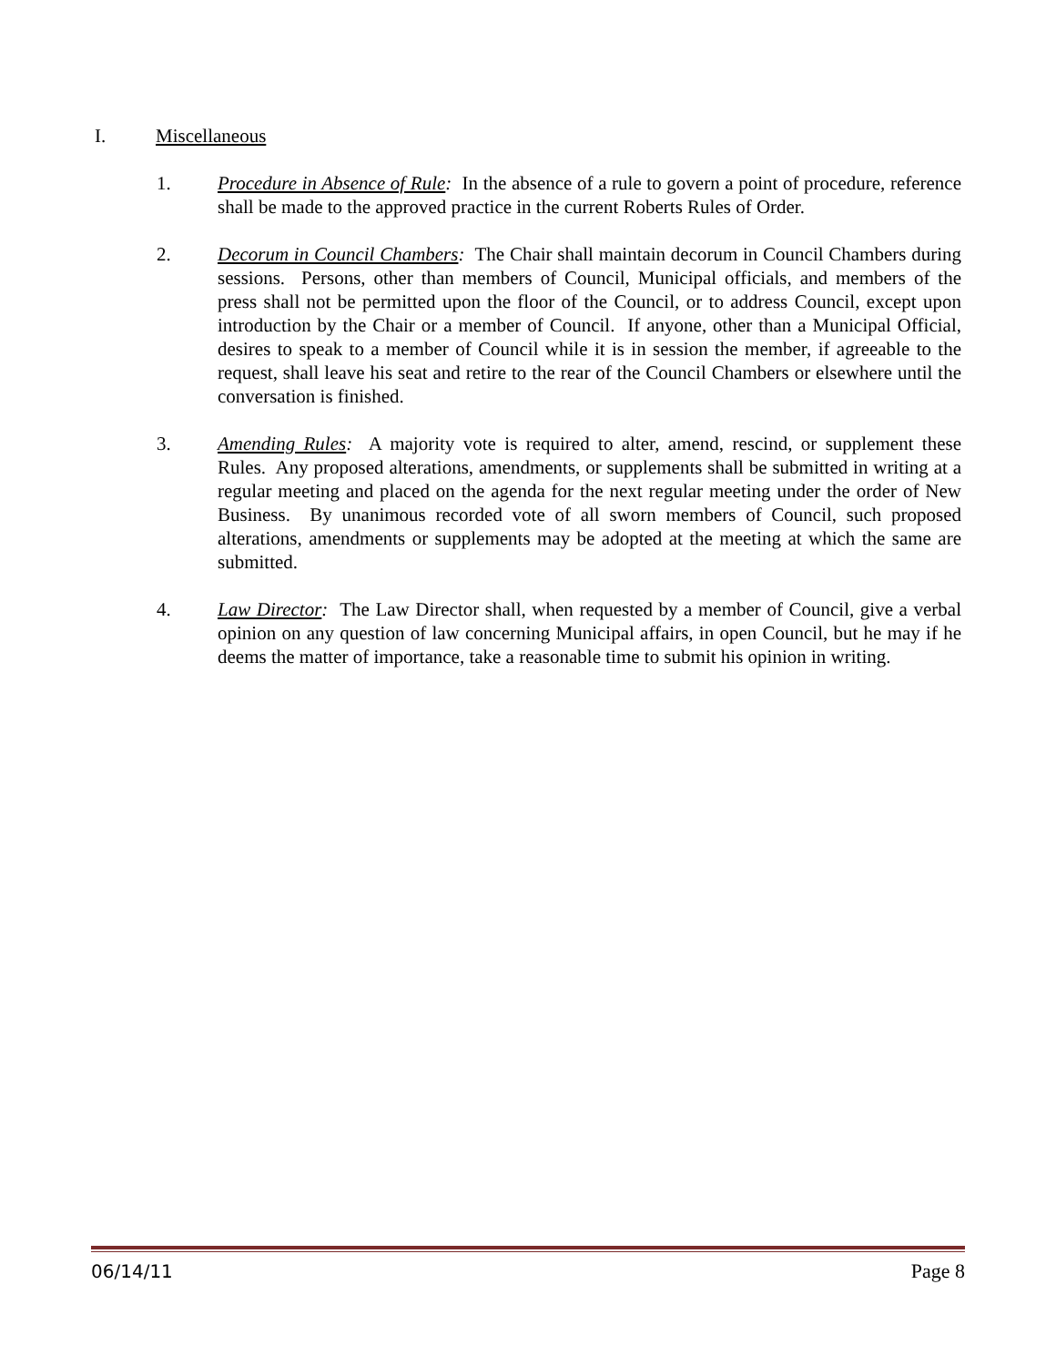I. Miscellaneous
1. Procedure in Absence of Rule: In the absence of a rule to govern a point of procedure, reference shall be made to the approved practice in the current Roberts Rules of Order.
2. Decorum in Council Chambers: The Chair shall maintain decorum in Council Chambers during sessions. Persons, other than members of Council, Municipal officials, and members of the press shall not be permitted upon the floor of the Council, or to address Council, except upon introduction by the Chair or a member of Council. If anyone, other than a Municipal Official, desires to speak to a member of Council while it is in session the member, if agreeable to the request, shall leave his seat and retire to the rear of the Council Chambers or elsewhere until the conversation is finished.
3. Amending Rules: A majority vote is required to alter, amend, rescind, or supplement these Rules. Any proposed alterations, amendments, or supplements shall be submitted in writing at a regular meeting and placed on the agenda for the next regular meeting under the order of New Business. By unanimous recorded vote of all sworn members of Council, such proposed alterations, amendments or supplements may be adopted at the meeting at which the same are submitted.
4. Law Director: The Law Director shall, when requested by a member of Council, give a verbal opinion on any question of law concerning Municipal affairs, in open Council, but he may if he deems the matter of importance, take a reasonable time to submit his opinion in writing.
06/14/11 Page 8